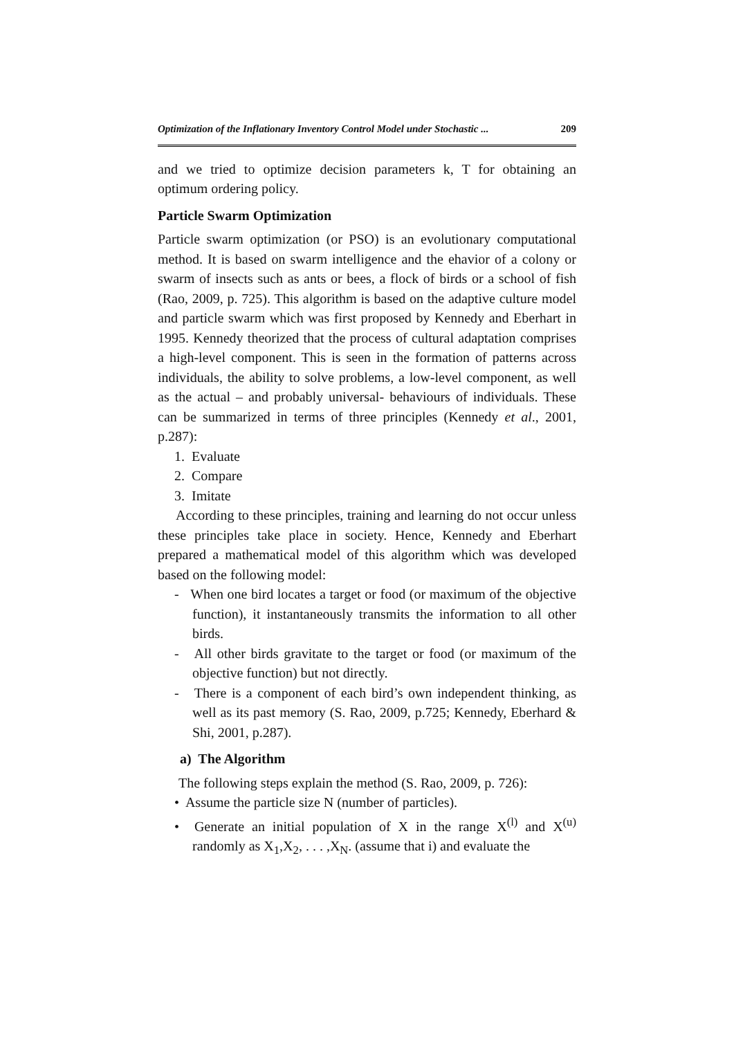Optimization of the Inflationary Inventory Control Model under Stochastic ... 209
and we tried to optimize decision parameters k, T for obtaining an optimum ordering policy.
Particle Swarm Optimization
Particle swarm optimization (or PSO) is an evolutionary computational method. It is based on swarm intelligence and the ehavior of a colony or swarm of insects such as ants or bees, a flock of birds or a school of fish (Rao, 2009, p. 725). This algorithm is based on the adaptive culture model and particle swarm which was first proposed by Kennedy and Eberhart in 1995. Kennedy theorized that the process of cultural adaptation comprises a high-level component. This is seen in the formation of patterns across individuals, the ability to solve problems, a low-level component, as well as the actual – and probably universal- behaviours of individuals. These can be summarized in terms of three principles (Kennedy et al., 2001, p.287):
1. Evaluate
2. Compare
3. Imitate
According to these principles, training and learning do not occur unless these principles take place in society. Hence, Kennedy and Eberhart prepared a mathematical model of this algorithm which was developed based on the following model:
- When one bird locates a target or food (or maximum of the objective function), it instantaneously transmits the information to all other birds.
- All other birds gravitate to the target or food (or maximum of the objective function) but not directly.
- There is a component of each bird’s own independent thinking, as well as its past memory (S. Rao, 2009, p.725; Kennedy, Eberhard & Shi, 2001, p.287).
a) The Algorithm
The following steps explain the method (S. Rao, 2009, p. 726):
• Assume the particle size N (number of particles).
• Generate an initial population of X in the range X<sup>(l)</sup> and X<sup>(u)</sup> randomly as X<sub>1</sub>,X<sub>2</sub>, . . . ,X<sub>N</sub>. (assume that i) and evaluate the